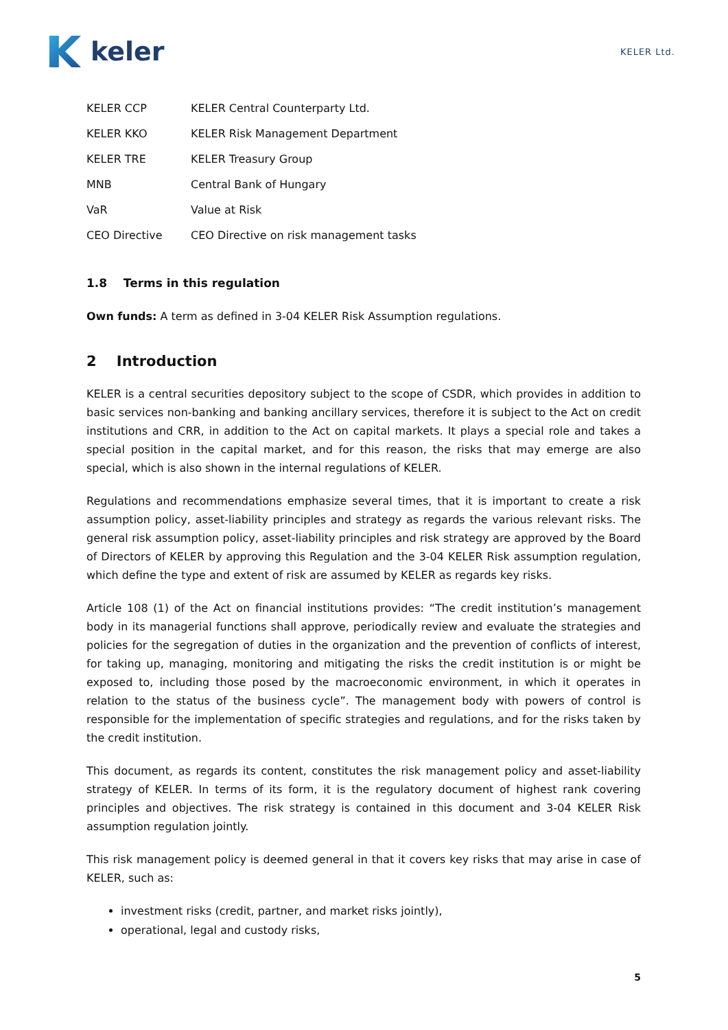keler
KELER Ltd.
| KELER CCP | KELER Central Counterparty Ltd. |
| KELER KKO | KELER Risk Management Department |
| KELER TRE | KELER Treasury Group |
| MNB | Central Bank of Hungary |
| VaR | Value at Risk |
| CEO Directive | CEO Directive on risk management tasks |
1.8 Terms in this regulation
Own funds: A term as defined in 3-04 KELER Risk Assumption regulations.
2 Introduction
KELER is a central securities depository subject to the scope of CSDR, which provides in addition to basic services non-banking and banking ancillary services, therefore it is subject to the Act on credit institutions and CRR, in addition to the Act on capital markets. It plays a special role and takes a special position in the capital market, and for this reason, the risks that may emerge are also special, which is also shown in the internal regulations of KELER.
Regulations and recommendations emphasize several times, that it is important to create a risk assumption policy, asset-liability principles and strategy as regards the various relevant risks. The general risk assumption policy, asset-liability principles and risk strategy are approved by the Board of Directors of KELER by approving this Regulation and the 3-04 KELER Risk assumption regulation, which define the type and extent of risk are assumed by KELER as regards key risks.
Article 108 (1) of the Act on financial institutions provides: “The credit institution’s management body in its managerial functions shall approve, periodically review and evaluate the strategies and policies for the segregation of duties in the organization and the prevention of conflicts of interest, for taking up, managing, monitoring and mitigating the risks the credit institution is or might be exposed to, including those posed by the macroeconomic environment, in which it operates in relation to the status of the business cycle”. The management body with powers of control is responsible for the implementation of specific strategies and regulations, and for the risks taken by the credit institution.
This document, as regards its content, constitutes the risk management policy and asset-liability strategy of KELER. In terms of its form, it is the regulatory document of highest rank covering principles and objectives. The risk strategy is contained in this document and 3-04 KELER Risk assumption regulation jointly.
This risk management policy is deemed general in that it covers key risks that may arise in case of KELER, such as:
investment risks (credit, partner, and market risks jointly),
operational, legal and custody risks,
5